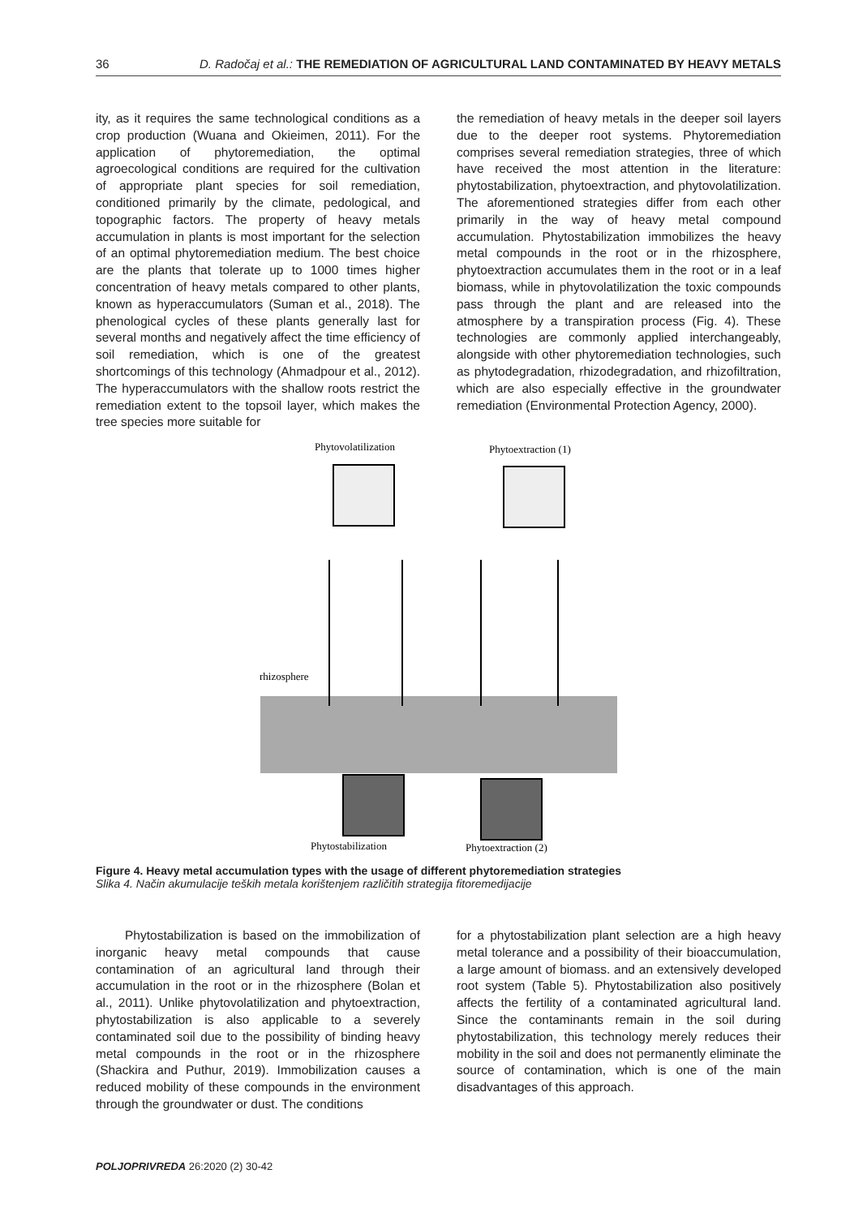36 D. Radočaj et al.: THE REMEDIATION OF AGRICULTURAL LAND CONTAMINATED BY HEAVY METALS
ity, as it requires the same technological conditions as a crop production (Wuana and Okieimen, 2011). For the application of phytoremediation, the optimal agroecological conditions are required for the cultivation of appropriate plant species for soil remediation, conditioned primarily by the climate, pedological, and topographic factors. The property of heavy metals accumulation in plants is most important for the selection of an optimal phytoremediation medium. The best choice are the plants that tolerate up to 1000 times higher concentration of heavy metals compared to other plants, known as hyperaccumulators (Suman et al., 2018). The phenological cycles of these plants generally last for several months and negatively affect the time efficiency of soil remediation, which is one of the greatest shortcomings of this technology (Ahmadpour et al., 2012). The hyperaccumulators with the shallow roots restrict the remediation extent to the topsoil layer, which makes the tree species more suitable for
the remediation of heavy metals in the deeper soil layers due to the deeper root systems. Phytoremediation comprises several remediation strategies, three of which have received the most attention in the literature: phytostabilization, phytoextraction, and phytovolatilization. The aforementioned strategies differ from each other primarily in the way of heavy metal compound accumulation. Phytostabilization immobilizes the heavy metal compounds in the root or in the rhizosphere, phytoextraction accumulates them in the root or in a leaf biomass, while in phytovolatilization the toxic compounds pass through the plant and are released into the atmosphere by a transpiration process (Fig. 4). These technologies are commonly applied interchangeably, alongside with other phytoremediation technologies, such as phytodegradation, rhizodegradation, and rhizofiltration, which are also especially effective in the groundwater remediation (Environmental Protection Agency, 2000).
Phytovolatilization
Phytoextraction (1)
rhizosphere
Phytostabilization
Phytoextraction (2)
Figure 4. Heavy metal accumulation types with the usage of different phytoremediation strategies
Slika 4. Način akumulacije teških metala korištenjem različitih strategija fitoremedijacije
Phytostabilization is based on the immobilization of inorganic heavy metal compounds that cause contamination of an agricultural land through their accumulation in the root or in the rhizosphere (Bolan et al., 2011). Unlike phytovolatilization and phytoextraction, phytostabilization is also applicable to a severely contaminated soil due to the possibility of binding heavy metal compounds in the root or in the rhizosphere (Shackira and Puthur, 2019). Immobilization causes a reduced mobility of these compounds in the environment through the groundwater or dust. The conditions
for a phytostabilization plant selection are a high heavy metal tolerance and a possibility of their bioaccumulation, a large amount of biomass. and an extensively developed root system (Table 5). Phytostabilization also positively affects the fertility of a contaminated agricultural land. Since the contaminants remain in the soil during phytostabilization, this technology merely reduces their mobility in the soil and does not permanently eliminate the source of contamination, which is one of the main disadvantages of this approach.
POLJOPRIVREDA 26:2020 (2) 30-42